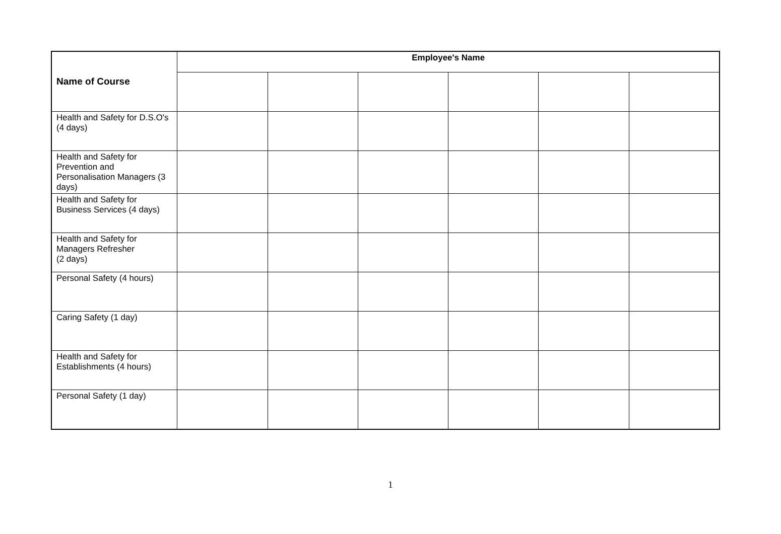| Name of Course | Employee's Name | | | | | |
| --- | --- | --- | --- | --- | --- | --- |
| Health and Safety for D.S.O's (4 days) | | | | | | |
| Health and Safety for Prevention and Personalisation Managers (3 days) | | | | | | |
| Health and Safety for Business Services (4 days) | | | | | | |
| Health and Safety for Managers Refresher (2 days) | | | | | | |
| Personal Safety (4 hours) | | | | | | |
| Caring Safety (1 day) | | | | | | |
| Health and Safety for Establishments (4 hours) | | | | | | |
| Personal Safety (1 day) | | | | | | |
1